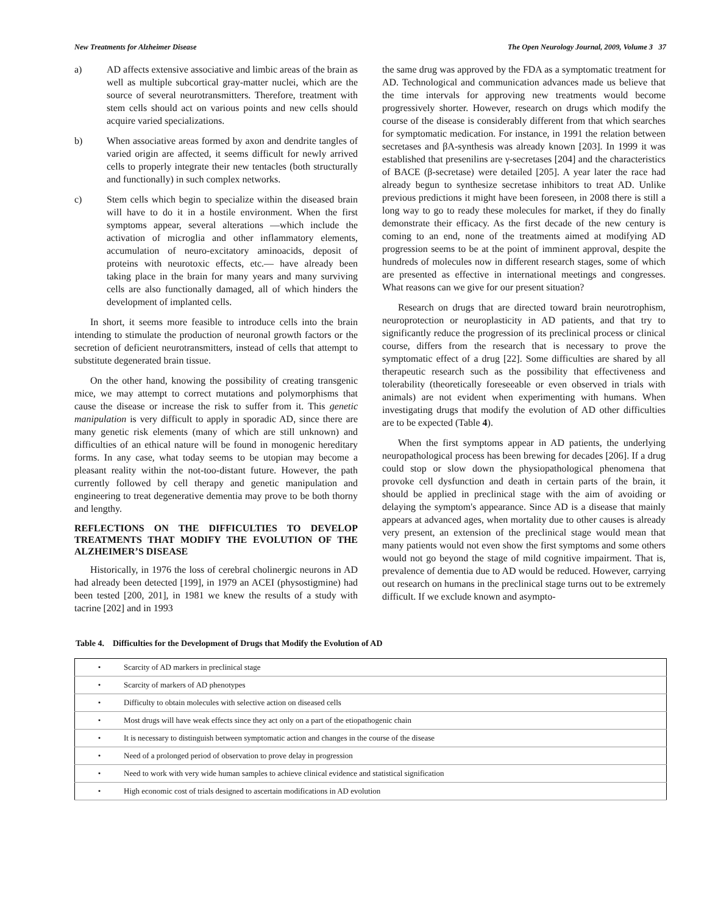New Treatments for Alzheimer Disease The Open Neurology Journal, 2009, Volume 3 37
a) AD affects extensive associative and limbic areas of the brain as well as multiple subcortical gray-matter nuclei, which are the source of several neurotransmitters. Therefore, treatment with stem cells should act on various points and new cells should acquire varied specializations.
b) When associative areas formed by axon and dendrite tangles of varied origin are affected, it seems difficult for newly arrived cells to properly integrate their new tentacles (both structurally and functionally) in such complex networks.
c) Stem cells which begin to specialize within the diseased brain will have to do it in a hostile environment. When the first symptoms appear, several alterations —which include the activation of microglia and other inflammatory elements, accumulation of neuro-excitatory aminoacids, deposit of proteins with neurotoxic effects, etc.— have already been taking place in the brain for many years and many surviving cells are also functionally damaged, all of which hinders the development of implanted cells.
In short, it seems more feasible to introduce cells into the brain intending to stimulate the production of neuronal growth factors or the secretion of deficient neurotransmitters, instead of cells that attempt to substitute degenerated brain tissue.
On the other hand, knowing the possibility of creating transgenic mice, we may attempt to correct mutations and polymorphisms that cause the disease or increase the risk to suffer from it. This genetic manipulation is very difficult to apply in sporadic AD, since there are many genetic risk elements (many of which are still unknown) and difficulties of an ethical nature will be found in monogenic hereditary forms. In any case, what today seems to be utopian may become a pleasant reality within the not-too-distant future. However, the path currently followed by cell therapy and genetic manipulation and engineering to treat degenerative dementia may prove to be both thorny and lengthy.
REFLECTIONS ON THE DIFFICULTIES TO DEVELOP TREATMENTS THAT MODIFY THE EVOLUTION OF THE ALZHEIMER’S DISEASE
Historically, in 1976 the loss of cerebral cholinergic neurons in AD had already been detected [199], in 1979 an ACEI (physostigmine) had been tested [200, 201], in 1981 we knew the results of a study with tacrine [202] and in 1993
the same drug was approved by the FDA as a symptomatic treatment for AD. Technological and communication advances made us believe that the time intervals for approving new treatments would become progressively shorter. However, research on drugs which modify the course of the disease is considerably different from that which searches for symptomatic medication. For instance, in 1991 the relation between secretases and βA-synthesis was already known [203]. In 1999 it was established that presenilins are γ-secretases [204] and the characteristics of BACE (β-secretase) were detailed [205]. A year later the race had already begun to synthesize secretase inhibitors to treat AD. Unlike previous predictions it might have been foreseen, in 2008 there is still a long way to go to ready these molecules for market, if they do finally demonstrate their efficacy. As the first decade of the new century is coming to an end, none of the treatments aimed at modifying AD progression seems to be at the point of imminent approval, despite the hundreds of molecules now in different research stages, some of which are presented as effective in international meetings and congresses. What reasons can we give for our present situation?
Research on drugs that are directed toward brain neurotrophism, neuroprotection or neuroplasticity in AD patients, and that try to significantly reduce the progression of its preclinical process or clinical course, differs from the research that is necessary to prove the symptomatic effect of a drug [22]. Some difficulties are shared by all therapeutic research such as the possibility that effectiveness and tolerability (theoretically foreseeable or even observed in trials with animals) are not evident when experimenting with humans. When investigating drugs that modify the evolution of AD other difficulties are to be expected (Table 4).
When the first symptoms appear in AD patients, the underlying neuropathological process has been brewing for decades [206]. If a drug could stop or slow down the physiopathological phenomena that provoke cell dysfunction and death in certain parts of the brain, it should be applied in preclinical stage with the aim of avoiding or delaying the symptom's appearance. Since AD is a disease that mainly appears at advanced ages, when mortality due to other causes is already very present, an extension of the preclinical stage would mean that many patients would not even show the first symptoms and some others would not go beyond the stage of mild cognitive impairment. That is, prevalence of dementia due to AD would be reduced. However, carrying out research on humans in the preclinical stage turns out to be extremely difficult. If we exclude known and asympto-
Table 4. Difficulties for the Development of Drugs that Modify the Evolution of AD
| • | Scarcity of AD markers in preclinical stage |
| • | Scarcity of markers of AD phenotypes |
| • | Difficulty to obtain molecules with selective action on diseased cells |
| • | Most drugs will have weak effects since they act only on a part of the etiopathogenic chain |
| • | It is necessary to distinguish between symptomatic action and changes in the course of the disease |
| • | Need of a prolonged period of observation to prove delay in progression |
| • | Need to work with very wide human samples to achieve clinical evidence and statistical signification |
| • | High economic cost of trials designed to ascertain modifications in AD evolution |